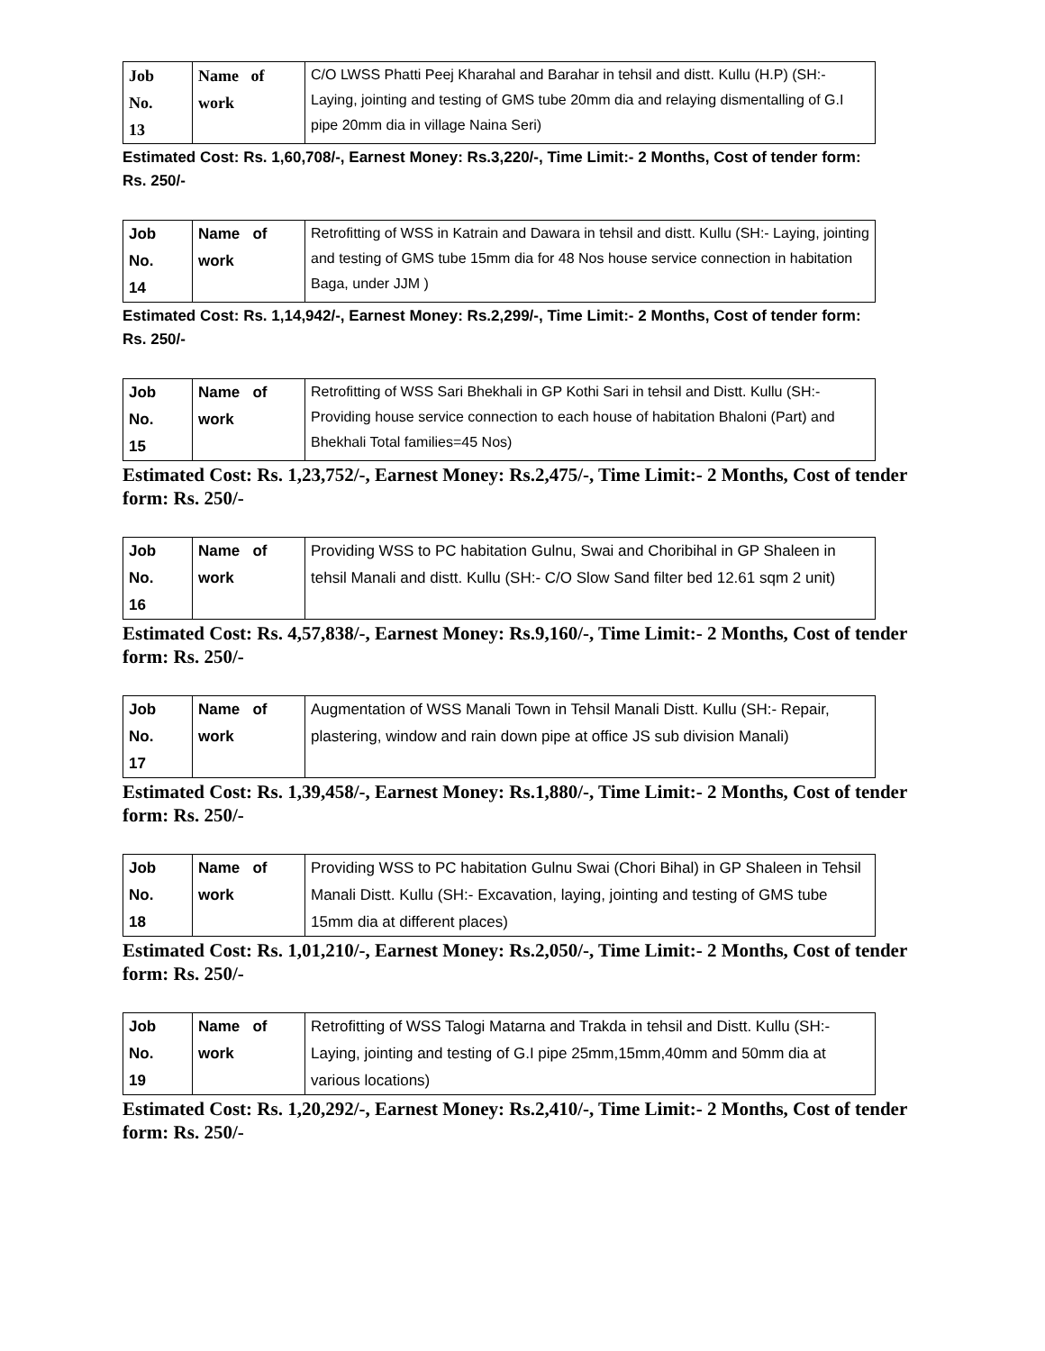| Job No. 13 | Name of work | C/O LWSS Phatti Peej Kharahal and Barahar in tehsil and distt. Kullu (H.P) (SH:- Laying, jointing and testing of GMS tube 20mm dia and relaying dismentalling of G.I pipe 20mm dia in village Naina Seri) |
Estimated Cost: Rs. 1,60,708/-, Earnest Money: Rs.3,220/-, Time Limit:- 2 Months, Cost of tender form: Rs. 250/-
| Job No. 14 | Name of work | Retrofitting of WSS in Katrain and Dawara in tehsil and distt. Kullu (SH:- Laying, jointing and testing of GMS tube 15mm dia for 48 Nos house service connection in habitation Baga, under JJM ) |
Estimated Cost: Rs. 1,14,942/-, Earnest Money: Rs.2,299/-, Time Limit:- 2 Months, Cost of tender form: Rs. 250/-
| Job No. 15 | Name of work | Retrofitting of WSS Sari Bhekhali in GP Kothi Sari in tehsil and Distt. Kullu (SH:-Providing house service connection to each house of habitation Bhaloni (Part) and Bhekhali Total families=45 Nos) |
Estimated Cost: Rs. 1,23,752/-, Earnest Money: Rs.2,475/-, Time Limit:- 2 Months, Cost of tender form: Rs. 250/-
| Job No. 16 | Name of work | Providing WSS to PC habitation Gulnu, Swai and Choribihal in GP Shaleen in tehsil Manali and distt. Kullu (SH:- C/O Slow Sand filter bed 12.61 sqm 2 unit) |
Estimated Cost: Rs. 4,57,838/-, Earnest Money: Rs.9,160/-, Time Limit:- 2 Months, Cost of tender form: Rs. 250/-
| Job No. 17 | Name of work | Augmentation of WSS Manali Town in Tehsil Manali Distt. Kullu (SH:- Repair, plastering, window and rain down pipe at office JS sub division Manali) |
Estimated Cost: Rs. 1,39,458/-, Earnest Money: Rs.1,880/-, Time Limit:- 2 Months, Cost of tender form: Rs. 250/-
| Job No. 18 | Name of work | Providing WSS to PC habitation Gulnu Swai (Chori Bihal) in GP Shaleen in Tehsil Manali Distt. Kullu (SH:- Excavation, laying, jointing and testing of GMS tube 15mm dia at different places) |
Estimated Cost: Rs. 1,01,210/-, Earnest Money: Rs.2,050/-, Time Limit:- 2 Months, Cost of tender form: Rs. 250/-
| Job No. 19 | Name of work | Retrofitting of WSS Talogi Matarna and Trakda in tehsil and Distt. Kullu (SH:- Laying, jointing and testing of G.I pipe 25mm,15mm,40mm and 50mm dia at various locations) |
Estimated Cost: Rs. 1,20,292/-, Earnest Money: Rs.2,410/-, Time Limit:- 2 Months, Cost of tender form: Rs. 250/-